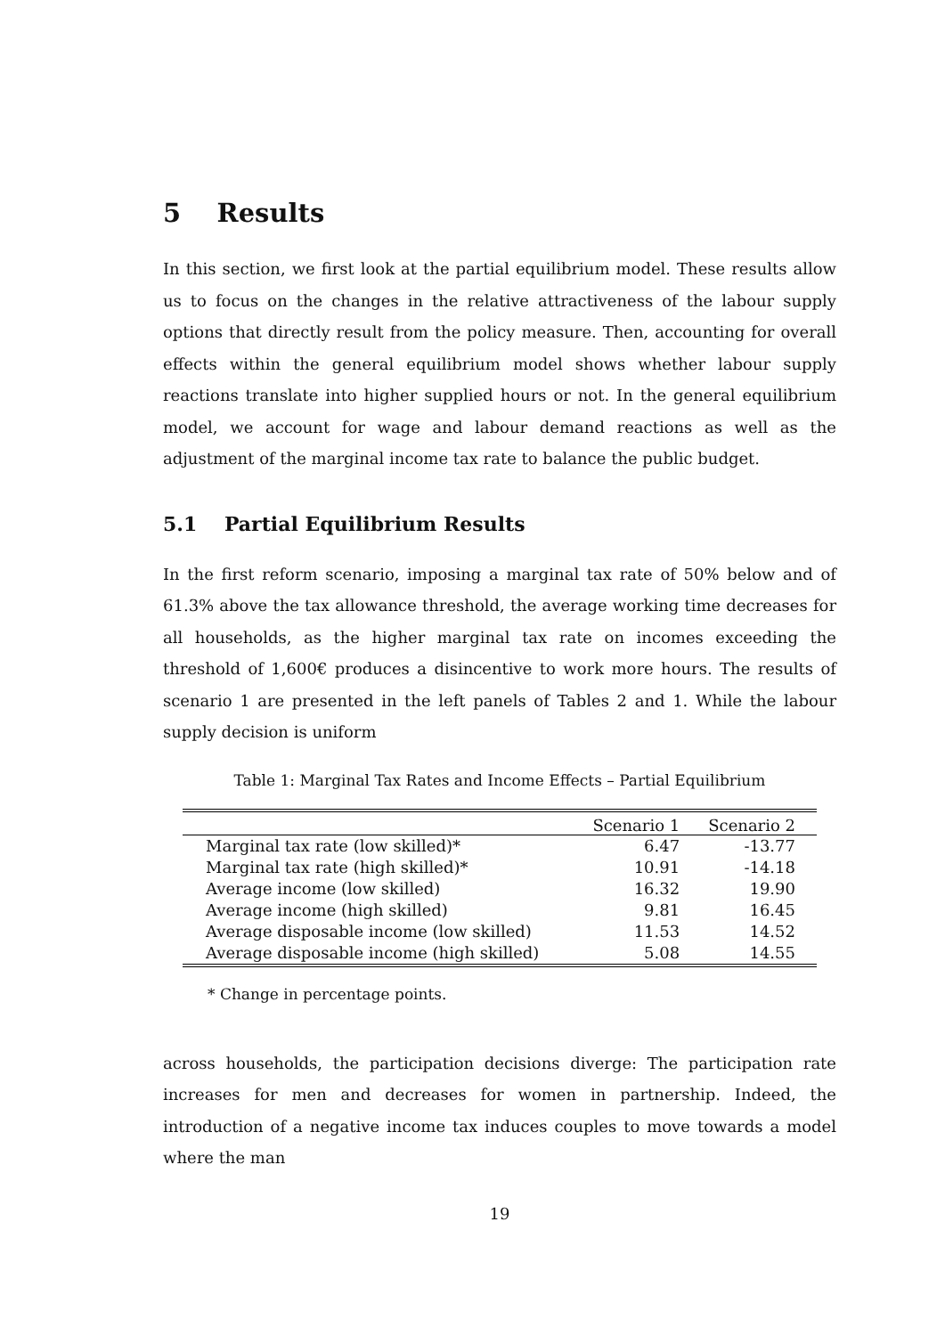5 Results
In this section, we first look at the partial equilibrium model. These results allow us to focus on the changes in the relative attractiveness of the labour supply options that directly result from the policy measure. Then, accounting for overall effects within the general equilibrium model shows whether labour supply reactions translate into higher supplied hours or not. In the general equilibrium model, we account for wage and labour demand reactions as well as the adjustment of the marginal income tax rate to balance the public budget.
5.1 Partial Equilibrium Results
In the first reform scenario, imposing a marginal tax rate of 50% below and of 61.3% above the tax allowance threshold, the average working time decreases for all households, as the higher marginal tax rate on incomes exceeding the threshold of 1,600€ produces a disincentive to work more hours. The results of scenario 1 are presented in the left panels of Tables 2 and 1. While the labour supply decision is uniform
Table 1: Marginal Tax Rates and Income Effects – Partial Equilibrium
| | Scenario 1 | Scenario 2 |
| --- | --- | --- |
| Marginal tax rate (low skilled)* | 6.47 | -13.77 |
| Marginal tax rate (high skilled)* | 10.91 | -14.18 |
| Average income (low skilled) | 16.32 | 19.90 |
| Average income (high skilled) | 9.81 | 16.45 |
| Average disposable income (low skilled) | 11.53 | 14.52 |
| Average disposable income (high skilled) | 5.08 | 14.55 |
* Change in percentage points.
across households, the participation decisions diverge: The participation rate increases for men and decreases for women in partnership. Indeed, the introduction of a negative income tax induces couples to move towards a model where the man
19